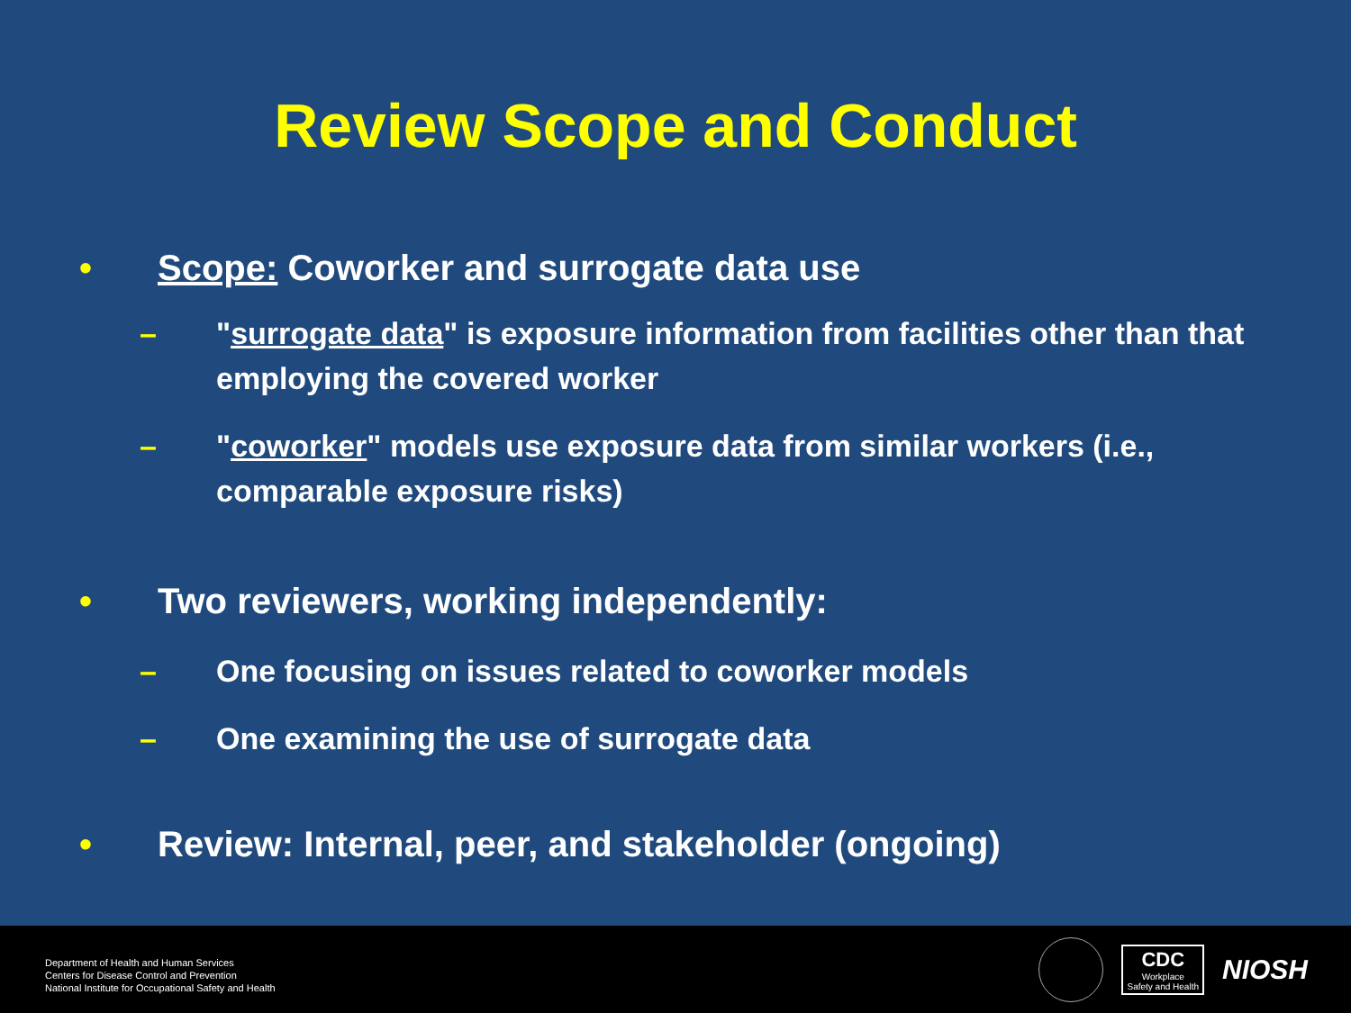Review Scope and Conduct
• Scope: Coworker and surrogate data use
– "surrogate data" is exposure information from facilities other than that employing the covered worker
– "coworker" models use exposure data from similar workers (i.e., comparable exposure risks)
• Two reviewers, working independently:
– One focusing on issues related to coworker models
– One examining the use of surrogate data
• Review: Internal, peer, and stakeholder (ongoing)
Department of Health and Human Services
Centers for Disease Control and Prevention
National Institute for Occupational Safety and Health
CDC
Workplace
Safety and Health
NIOSH